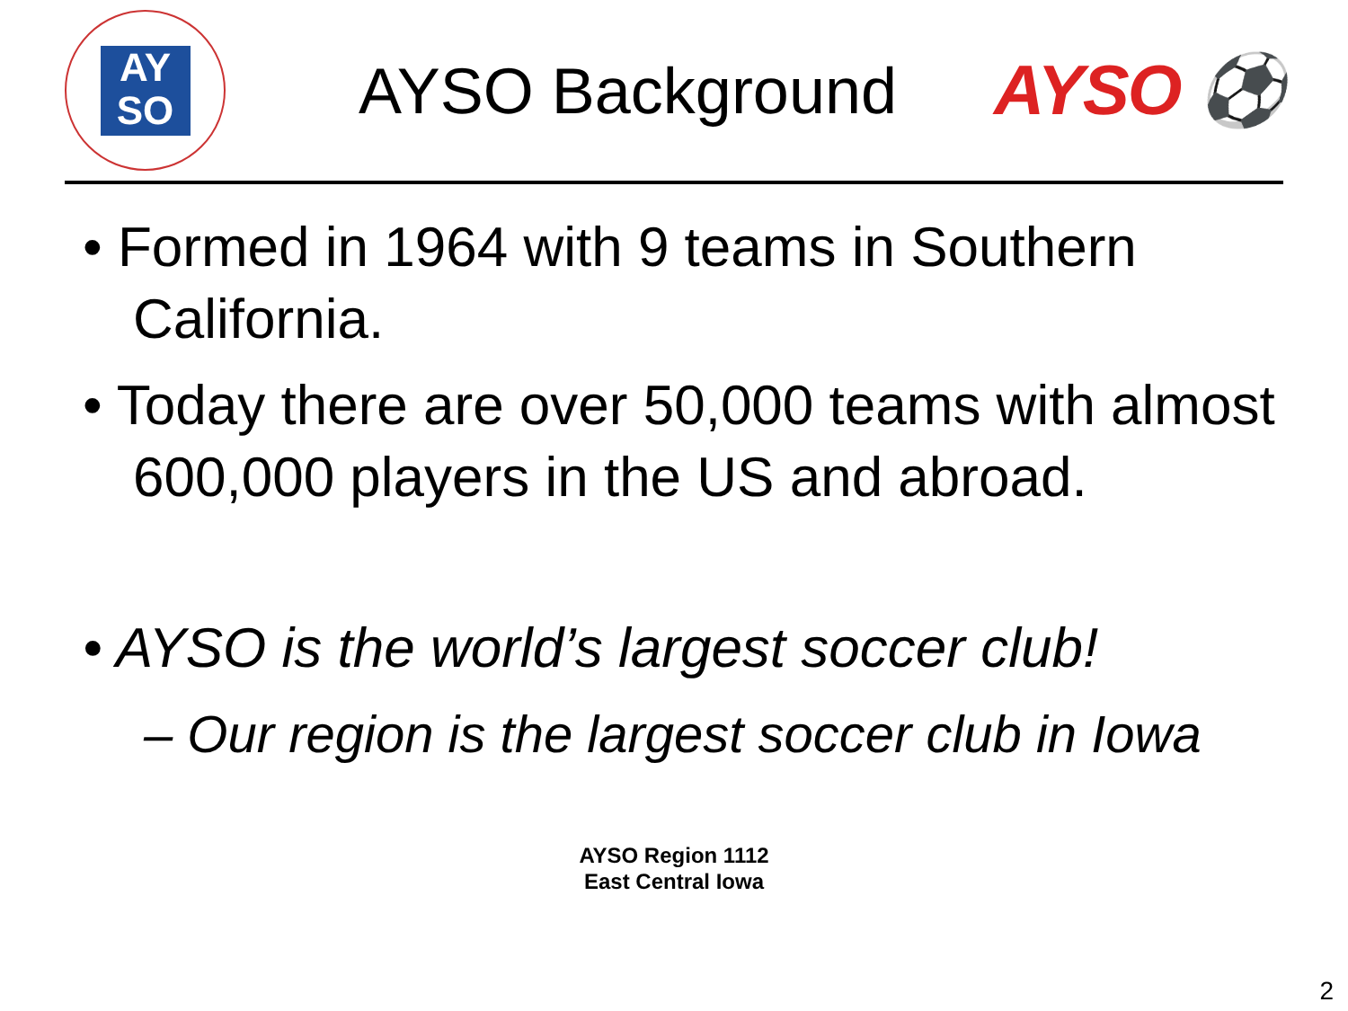AY
SO
AYSO Background AYSO ⚽
• Formed in 1964 with 9 teams in Southern California.
• Today there are over 50,000 teams with almost 600,000 players in the US and abroad.
• AYSO is the world’s largest soccer club!
– Our region is the largest soccer club in Iowa
AYSO Region 1112
East Central Iowa
2